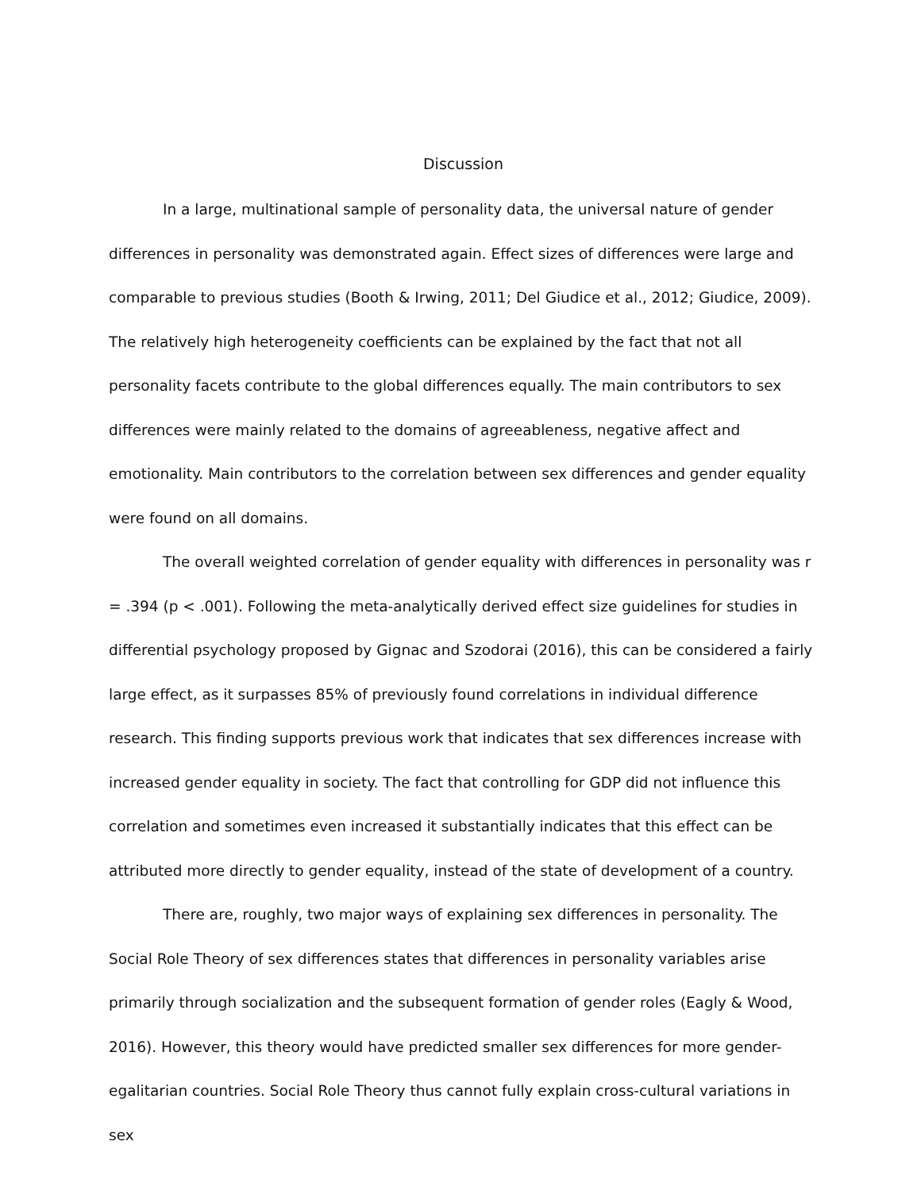Discussion
In a large, multinational sample of personality data, the universal nature of gender differences in personality was demonstrated again. Effect sizes of differences were large and comparable to previous studies (Booth & Irwing, 2011; Del Giudice et al., 2012; Giudice, 2009). The relatively high heterogeneity coefficients can be explained by the fact that not all personality facets contribute to the global differences equally. The main contributors to sex differences were mainly related to the domains of agreeableness, negative affect and emotionality. Main contributors to the correlation between sex differences and gender equality were found on all domains.
The overall weighted correlation of gender equality with differences in personality was r = .394 (p < .001). Following the meta-analytically derived effect size guidelines for studies in differential psychology proposed by Gignac and Szodorai (2016), this can be considered a fairly large effect, as it surpasses 85% of previously found correlations in individual difference research. This finding supports previous work that indicates that sex differences increase with increased gender equality in society. The fact that controlling for GDP did not influence this correlation and sometimes even increased it substantially indicates that this effect can be attributed more directly to gender equality, instead of the state of development of a country.
There are, roughly, two major ways of explaining sex differences in personality. The Social Role Theory of sex differences states that differences in personality variables arise primarily through socialization and the subsequent formation of gender roles (Eagly & Wood, 2016). However, this theory would have predicted smaller sex differences for more gender-egalitarian countries. Social Role Theory thus cannot fully explain cross-cultural variations in sex